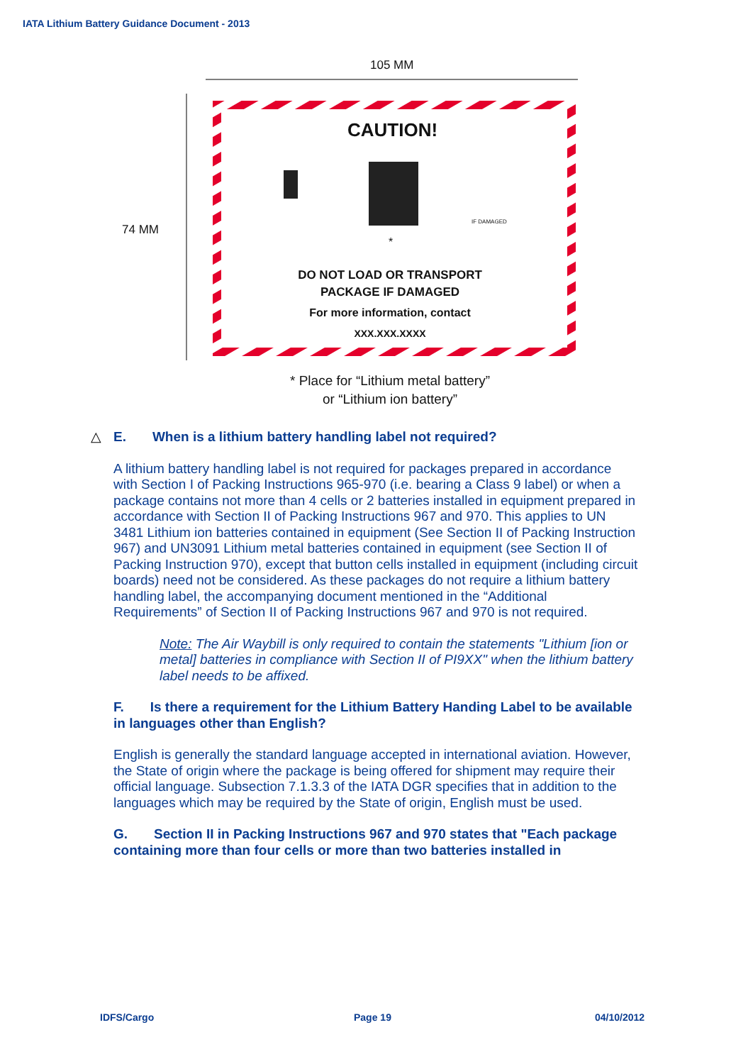IATA Lithium Battery Guidance Document - 2013
105 MM
74 MM
CAUTION!
IF DAMAGED
*
DO NOT LOAD OR TRANSPORT
PACKAGE IF DAMAGED
For more information, contact
XXX.XXX.XXXX
* Place for “Lithium metal battery”
or “Lithium ion battery”
△ E. When is a lithium battery handling label not required?
A lithium battery handling label is not required for packages prepared in accordance with Section I of Packing Instructions 965-970 (i.e. bearing a Class 9 label) or when a package contains not more than 4 cells or 2 batteries installed in equipment prepared in accordance with Section II of Packing Instructions 967 and 970. This applies to UN 3481 Lithium ion batteries contained in equipment (See Section II of Packing Instruction 967) and UN3091 Lithium metal batteries contained in equipment (see Section II of Packing Instruction 970), except that button cells installed in equipment (including circuit boards) need not be considered. As these packages do not require a lithium battery handling label, the accompanying document mentioned in the “Additional Requirements” of Section II of Packing Instructions 967 and 970 is not required.
Note: The Air Waybill is only required to contain the statements "Lithium [ion or metal] batteries in compliance with Section II of PI9XX" when the lithium battery label needs to be affixed.
F. Is there a requirement for the Lithium Battery Handing Label to be available in languages other than English?
English is generally the standard language accepted in international aviation. However, the State of origin where the package is being offered for shipment may require their official language. Subsection 7.1.3.3 of the IATA DGR specifies that in addition to the languages which may be required by the State of origin, English must be used.
G. Section II in Packing Instructions 967 and 970 states that "Each package containing more than four cells or more than two batteries installed in
IDFS/Cargo Page 19 04/10/2012